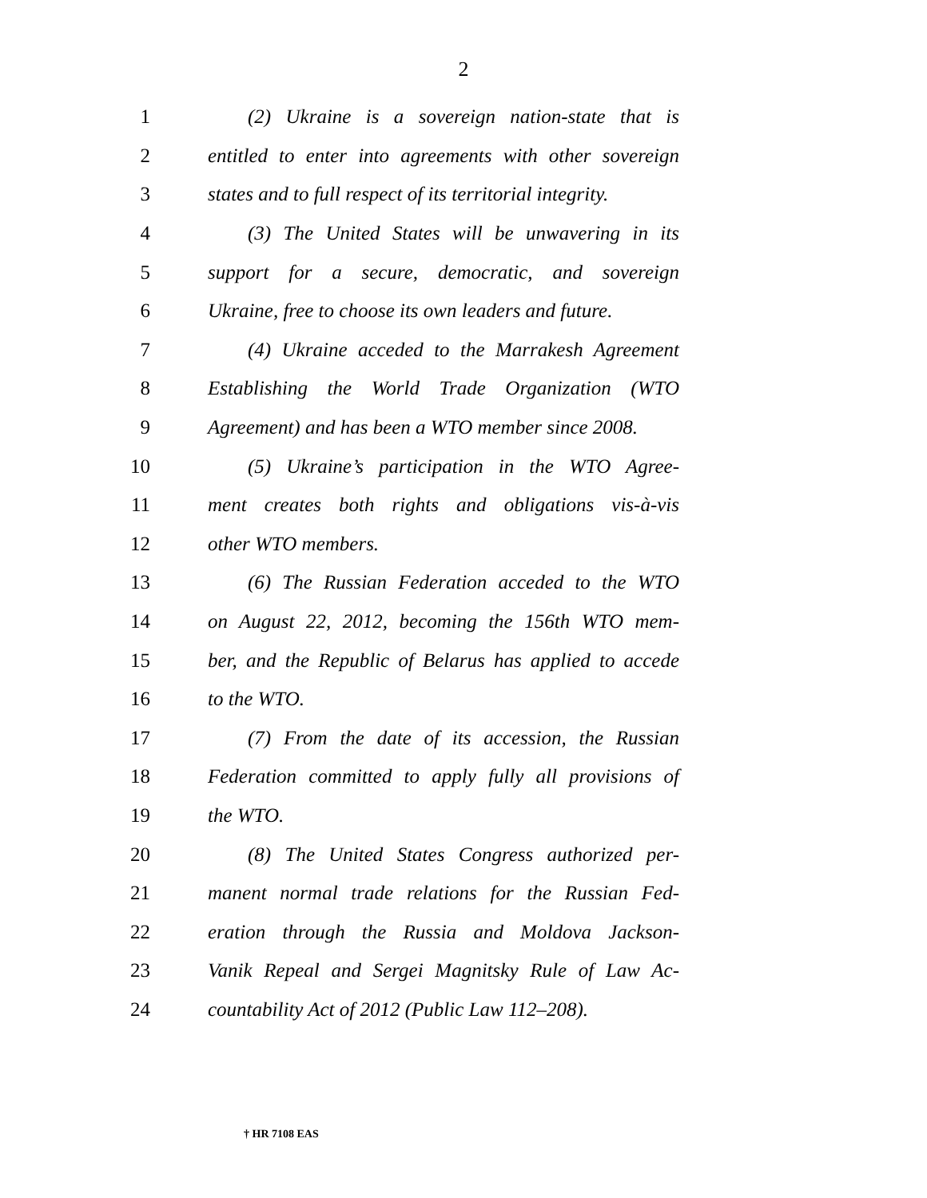2
1 (2) Ukraine is a sovereign nation-state that is
2 entitled to enter into agreements with other sovereign
3 states and to full respect of its territorial integrity.
4 (3) The United States will be unwavering in its
5 support for a secure, democratic, and sovereign
6 Ukraine, free to choose its own leaders and future.
7 (4) Ukraine acceded to the Marrakesh Agreement
8 Establishing the World Trade Organization (WTO
9 Agreement) and has been a WTO member since 2008.
10 (5) Ukraine’s participation in the WTO Agree-
11 ment creates both rights and obligations vis-à-vis
12 other WTO members.
13 (6) The Russian Federation acceded to the WTO
14 on August 22, 2012, becoming the 156th WTO mem-
15 ber, and the Republic of Belarus has applied to accede
16 to the WTO.
17 (7) From the date of its accession, the Russian
18 Federation committed to apply fully all provisions of
19 the WTO.
20 (8) The United States Congress authorized per-
21 manent normal trade relations for the Russian Fed-
22 eration through the Russia and Moldova Jackson-
23 Vanik Repeal and Sergei Magnitsky Rule of Law Ac-
24 countability Act of 2012 (Public Law 112–208).
† HR 7108 EAS